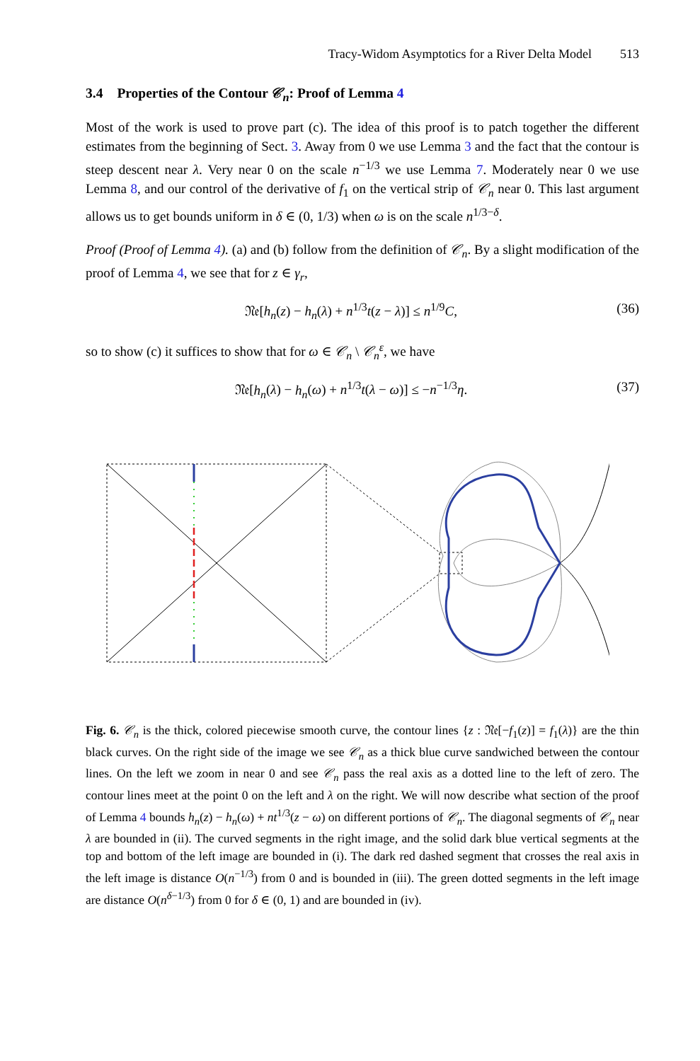Tracy-Widom Asymptotics for a River Delta Model 513
3.4 Properties of the Contour 𝒞<sub>n</sub>: Proof of Lemma 4
Most of the work is used to prove part (c). The idea of this proof is to patch together the different estimates from the beginning of Sect. 3. Away from 0 we use Lemma 3 and the fact that the contour is steep descent near λ. Very near 0 on the scale n<sup>−1/3</sup> we use Lemma 7. Moderately near 0 we use Lemma 8, and our control of the derivative of f<sub>1</sub> on the vertical strip of 𝒞<sub>n</sub> near 0. This last argument allows us to get bounds uniform in δ ∈ (0, 1/3) when ω is on the scale n<sup>1/3−δ</sup>.
Proof (Proof of Lemma 4). (a) and (b) follow from the definition of 𝒞<sub>n</sub>. By a slight modification of the proof of Lemma 4, we see that for z ∈ γ<sub>r</sub>,
𝔑𝔢[h<sub>n</sub>(z) − h<sub>n</sub>(λ) + n<sup>1/3</sup>t(z − λ)] ≤ n<sup>1/9</sup>C, (36)
so to show (c) it suffices to show that for ω ∈ 𝒞<sub>n</sub> \ 𝒞<sub>n</sub><sup>ε</sup>, we have
𝔑𝔢[h<sub>n</sub>(λ) − h<sub>n</sub>(ω) + n<sup>1/3</sup>t(λ − ω)] ≤ −n<sup>−1/3</sup>η. (37)
Fig. 6. 𝒞<sub>n</sub> is the thick, colored piecewise smooth curve, the contour lines {z : 𝔑𝔢[−f<sub>1</sub>(z)] = f<sub>1</sub>(λ)} are the thin black curves. On the right side of the image we see 𝒞<sub>n</sub> as a thick blue curve sandwiched between the contour lines. On the left we zoom in near 0 and see 𝒞<sub>n</sub> pass the real axis as a dotted line to the left of zero. The contour lines meet at the point 0 on the left and λ on the right. We will now describe what section of the proof of Lemma 4 bounds h<sub>n</sub>(z) − h<sub>n</sub>(ω) + nt<sup>1/3</sup>(z − ω) on different portions of 𝒞<sub>n</sub>. The diagonal segments of 𝒞<sub>n</sub> near λ are bounded in (ii). The curved segments in the right image, and the solid dark blue vertical segments at the top and bottom of the left image are bounded in (i). The dark red dashed segment that crosses the real axis in the left image is distance O(n<sup>−1/3</sup>) from 0 and is bounded in (iii). The green dotted segments in the left image are distance O(n<sup>δ−1/3</sup>) from 0 for δ ∈ (0, 1) and are bounded in (iv).